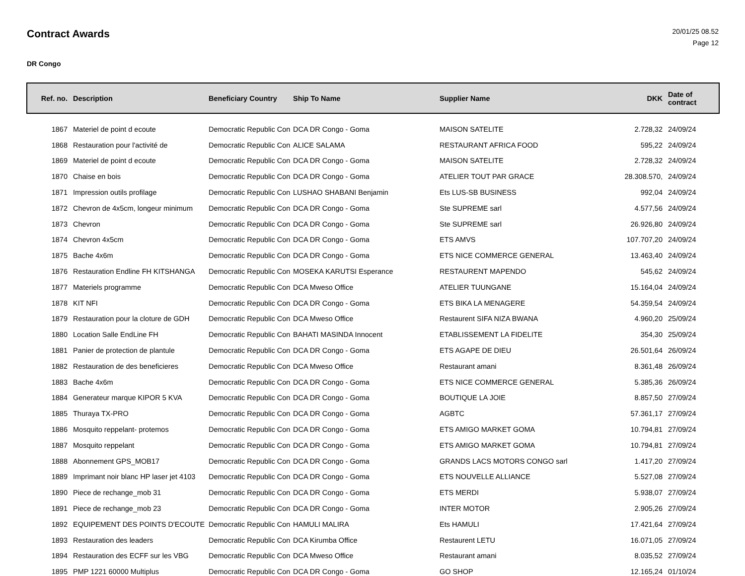Contract Awards
20/01/25 08.52
Page 12
DR Congo
| Ref. no. | Description | Beneficiary Country | Ship To Name | Supplier Name | DKK | Date of contract |
| --- | --- | --- | --- | --- | --- | --- |
| 1867 | Materiel de point d ecoute | Democratic Republic Con | DCA DR Congo - Goma | MAISON SATELITE | 2.728,32 | 24/09/24 |
| 1868 | Restauration pour l'activité de | Democratic Republic Con | ALICE SALAMA | RESTAURANT AFRICA FOOD | 595,22 | 24/09/24 |
| 1869 | Materiel de point d ecoute | Democratic Republic Con | DCA DR Congo - Goma | MAISON SATELITE | 2.728,32 | 24/09/24 |
| 1870 | Chaise en bois | Democratic Republic Con | DCA DR Congo - Goma | ATELIER TOUT PAR GRACE | 28.308.570, | 24/09/24 |
| 1871 | Impression outils profilage | Democratic Republic Con | LUSHAO SHABANI Benjamin | Ets LUS-SB BUSINESS | 992,04 | 24/09/24 |
| 1872 | Chevron de 4x5cm, longeur minimum | Democratic Republic Con | DCA DR Congo - Goma | Ste SUPREME sarl | 4.577,56 | 24/09/24 |
| 1873 | Chevron | Democratic Republic Con | DCA DR Congo - Goma | Ste SUPREME sarl | 26.926,80 | 24/09/24 |
| 1874 | Chevron 4x5cm | Democratic Republic Con | DCA DR Congo - Goma | ETS AMVS | 107.707,20 | 24/09/24 |
| 1875 | Bache 4x6m | Democratic Republic Con | DCA DR Congo - Goma | ETS NICE COMMERCE GENERAL | 13.463,40 | 24/09/24 |
| 1876 | Restauration Endline FH KITSHANGA | Democratic Republic Con | MOSEKA KARUTSI Esperance | RESTAURENT MAPENDO | 545,62 | 24/09/24 |
| 1877 | Materiels programme | Democratic Republic Con | DCA Mweso Office | ATELIER TUUNGANE | 15.164,04 | 24/09/24 |
| 1878 | KIT NFI | Democratic Republic Con | DCA DR Congo - Goma | ETS BIKA LA MENAGERE | 54.359,54 | 24/09/24 |
| 1879 | Restauration pour la cloture de GDH | Democratic Republic Con | DCA Mweso Office | Restaurent SIFA NIZA BWANA | 4.960,20 | 25/09/24 |
| 1880 | Location Salle EndLine FH | Democratic Republic Con | BAHATI MASINDA Innocent | ETABLISSEMENT LA FIDELITE | 354,30 | 25/09/24 |
| 1881 | Panier de protection de plantule | Democratic Republic Con | DCA DR Congo - Goma | ETS AGAPE DE DIEU | 26.501,64 | 26/09/24 |
| 1882 | Restauration de des beneficieres | Democratic Republic Con | DCA Mweso Office | Restaurant amani | 8.361,48 | 26/09/24 |
| 1883 | Bache 4x6m | Democratic Republic Con | DCA DR Congo - Goma | ETS NICE COMMERCE GENERAL | 5.385,36 | 26/09/24 |
| 1884 | Generateur marque KIPOR 5 KVA | Democratic Republic Con | DCA DR Congo - Goma | BOUTIQUE LA JOIE | 8.857,50 | 27/09/24 |
| 1885 | Thuraya TX-PRO | Democratic Republic Con | DCA DR Congo - Goma | AGBTC | 57.361,17 | 27/09/24 |
| 1886 | Mosquito reppelant- protemos | Democratic Republic Con | DCA DR Congo - Goma | ETS AMIGO MARKET GOMA | 10.794,81 | 27/09/24 |
| 1887 | Mosquito reppelant | Democratic Republic Con | DCA DR Congo - Goma | ETS AMIGO MARKET GOMA | 10.794,81 | 27/09/24 |
| 1888 | Abonnement GPS_MOB17 | Democratic Republic Con | DCA DR Congo - Goma | GRANDS LACS MOTORS CONGO sarl | 1.417,20 | 27/09/24 |
| 1889 | Imprimant noir blanc HP laser jet 4103 | Democratic Republic Con | DCA DR Congo - Goma | ETS NOUVELLE ALLIANCE | 5.527,08 | 27/09/24 |
| 1890 | Piece de rechange_mob 31 | Democratic Republic Con | DCA DR Congo - Goma | ETS MERDI | 5.938,07 | 27/09/24 |
| 1891 | Piece de rechange_mob 23 | Democratic Republic Con | DCA DR Congo - Goma | INTER MOTOR | 2.905,26 | 27/09/24 |
| 1892 | EQUIPEMENT DES POINTS D'ECOUTE | Democratic Republic Con | HAMULI MALIRA | Ets HAMULI | 17.421,64 | 27/09/24 |
| 1893 | Restauration des leaders | Democratic Republic Con | DCA Kirumba Office | Restaurent LETU | 16.071,05 | 27/09/24 |
| 1894 | Restauration des ECFF sur les VBG | Democratic Republic Con | DCA Mweso Office | Restaurant amani | 8.035,52 | 27/09/24 |
| 1895 | PMP 1221 60000 Multiplus | Democratic Republic Con | DCA DR Congo - Goma | GO SHOP | 12.165,24 | 01/10/24 |